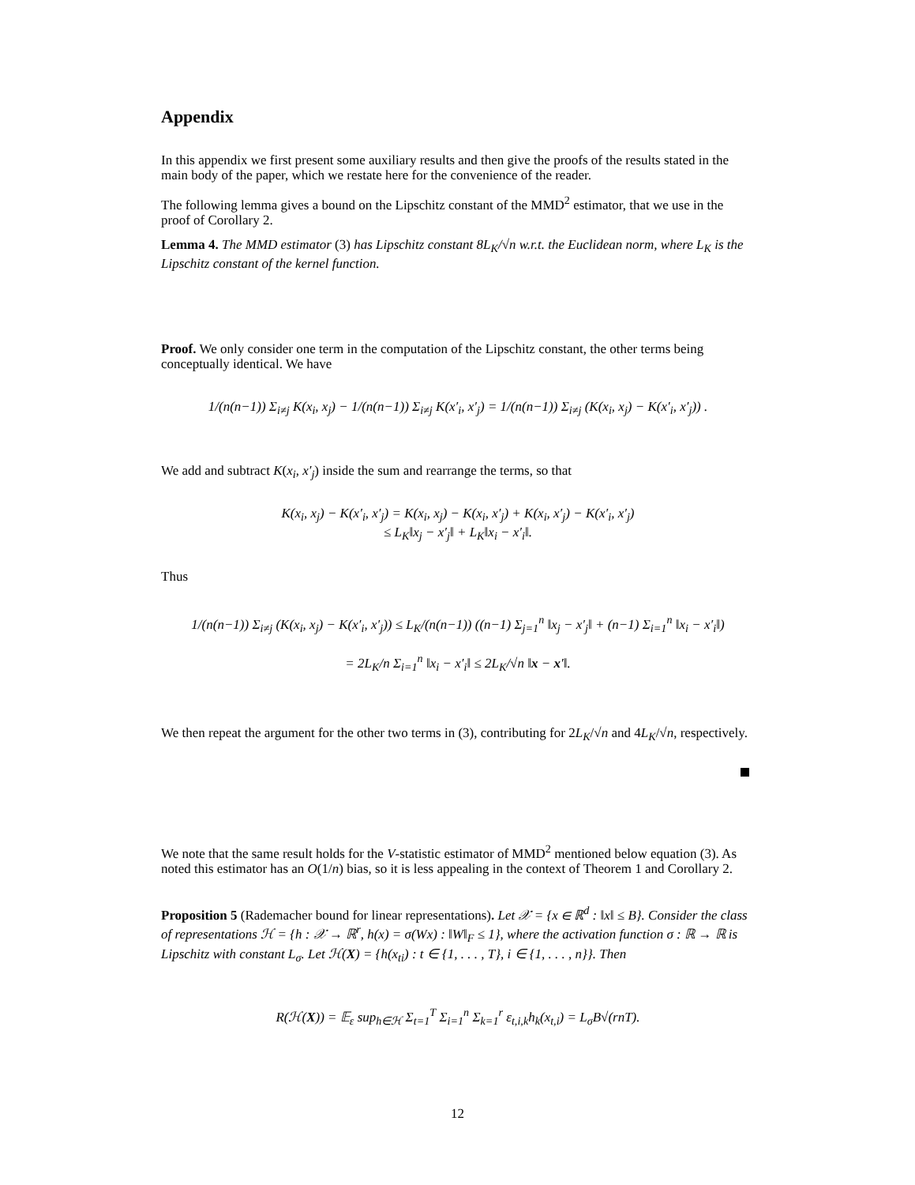Appendix
In this appendix we first present some auxiliary results and then give the proofs of the results stated in the main body of the paper, which we restate here for the convenience of the reader.
The following lemma gives a bound on the Lipschitz constant of the MMD<sup>2</sup> estimator, that we use in the proof of Corollary 2.
Lemma 4. The MMD estimator (3) has Lipschitz constant 8L<sub>K</sub>/√n w.r.t. the Euclidean norm, where L<sub>K</sub> is the Lipschitz constant of the kernel function.
Proof. We only consider one term in the computation of the Lipschitz constant, the other terms being conceptually identical. We have
1/(n(n−1)) Σ<sub>i≠j</sub> K(x<sub>i</sub>, x<sub>j</sub>) − 1/(n(n−1)) Σ<sub>i≠j</sub> K(x′<sub>i</sub>, x′<sub>j</sub>) = 1/(n(n−1)) Σ<sub>i≠j</sub> (K(x<sub>i</sub>, x<sub>j</sub>) − K(x′<sub>i</sub>, x′<sub>j</sub>)) .
We add and subtract K(x<sub>i</sub>, x′<sub>j</sub>) inside the sum and rearrange the terms, so that
K(x<sub>i</sub>, x<sub>j</sub>) − K(x′<sub>i</sub>, x′<sub>j</sub>) = K(x<sub>i</sub>, x<sub>j</sub>) − K(x<sub>i</sub>, x′<sub>j</sub>) + K(x<sub>i</sub>, x′<sub>j</sub>) − K(x′<sub>i</sub>, x′<sub>j</sub>)
≤ L<sub>K</sub>‖x<sub>j</sub> − x′<sub>j</sub>‖ + L<sub>K</sub>‖x<sub>i</sub> − x′<sub>i</sub>‖.
Thus
1/(n(n−1)) Σ<sub>i≠j</sub> (K(x<sub>i</sub>, x<sub>j</sub>) − K(x′<sub>i</sub>, x′<sub>j</sub>)) ≤ L<sub>K</sub>/(n(n−1)) ((n−1) Σ<sub>j=1</sub><sup>n</sup> ‖x<sub>j</sub> − x′<sub>j</sub>‖ + (n−1) Σ<sub>i=1</sub><sup>n</sup> ‖x<sub>i</sub> − x′<sub>i</sub>‖)
= 2L<sub>K</sub>/n Σ<sub>i=1</sub><sup>n</sup> ‖x<sub>i</sub> − x′<sub>i</sub>‖ ≤ 2L<sub>K</sub>/√n ‖x − x′‖.
We then repeat the argument for the other two terms in (3), contributing for 2L<sub>K</sub>/√n and 4L<sub>K</sub>/√n, respectively.
We note that the same result holds for the V-statistic estimator of MMD<sup>2</sup> mentioned below equation (3). As noted this estimator has an O(1/n) bias, so it is less appealing in the context of Theorem 1 and Corollary 2.
Proposition 5 (Rademacher bound for linear representations). Let 𝒳 = {x ∈ ℝ<sup>d</sup> : ‖x‖ ≤ B}. Consider the class of representations ℋ = {h : 𝒳 → ℝ<sup>r</sup>, h(x) = σ(Wx) : ‖W‖<sub>F</sub> ≤ 1}, where the activation function σ : ℝ → ℝ is Lipschitz with constant L<sub>σ</sub>. Let ℋ(X) = {h(x<sub>ti</sub>) : t ∈ {1, . . . , T}, i ∈ {1, . . . , n}}. Then
R(ℋ(X)) = 𝔼<sub>ε</sub> sup<sub>h∈ℋ</sub> Σ<sub>t=1</sub><sup>T</sup> Σ<sub>i=1</sub><sup>n</sup> Σ<sub>k=1</sub><sup>r</sup> ε<sub>t,i,k</sub>h<sub>k</sub>(x<sub>t,i</sub>) = L<sub>σ</sub>B√(rnT).
12